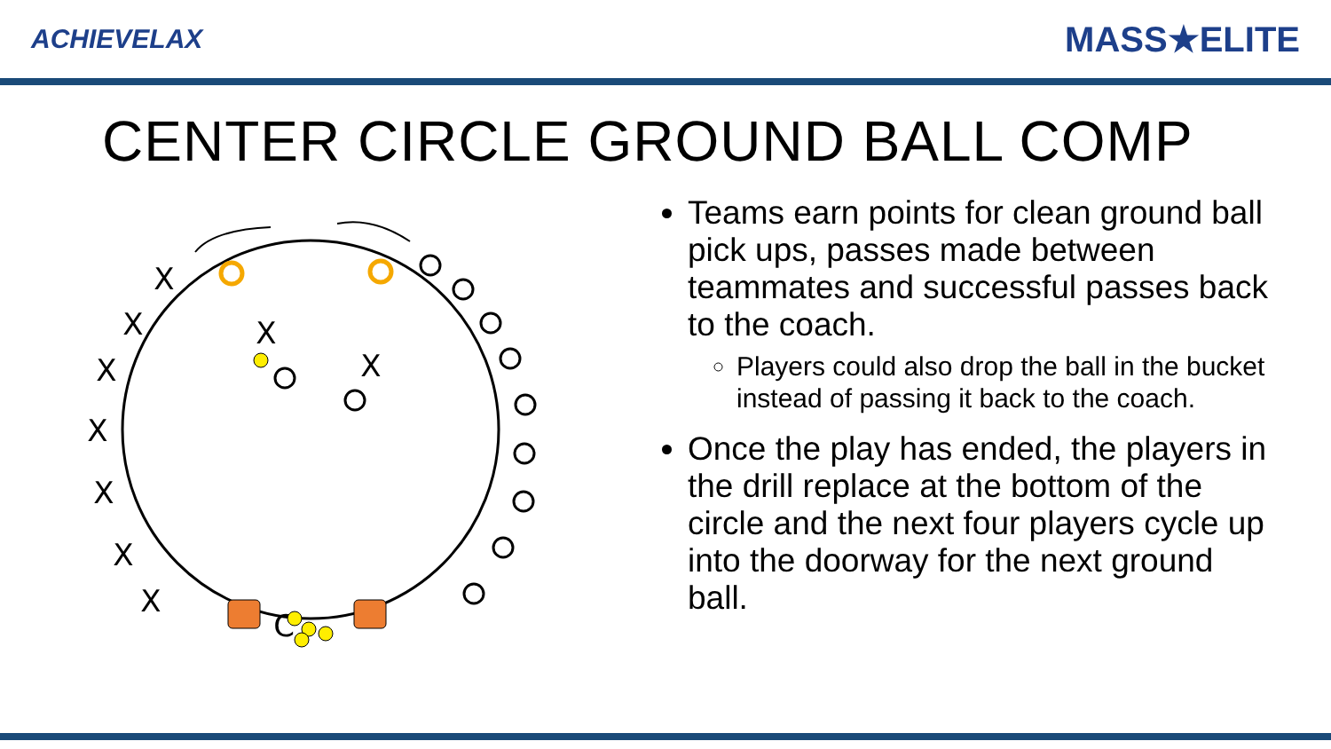ACHIEVELAX MASS★ELITE
CENTER CIRCLE GROUND BALL COMP
X
X
X
X
X
X
X
X
X
C
Teams earn points for clean ground ball pick ups, passes made between teammates and successful passes back to the coach.
Players could also drop the ball in the bucket instead of passing it back to the coach.
Once the play has ended, the players in the drill replace at the bottom of the circle and the next four players cycle up into the doorway for the next ground ball.